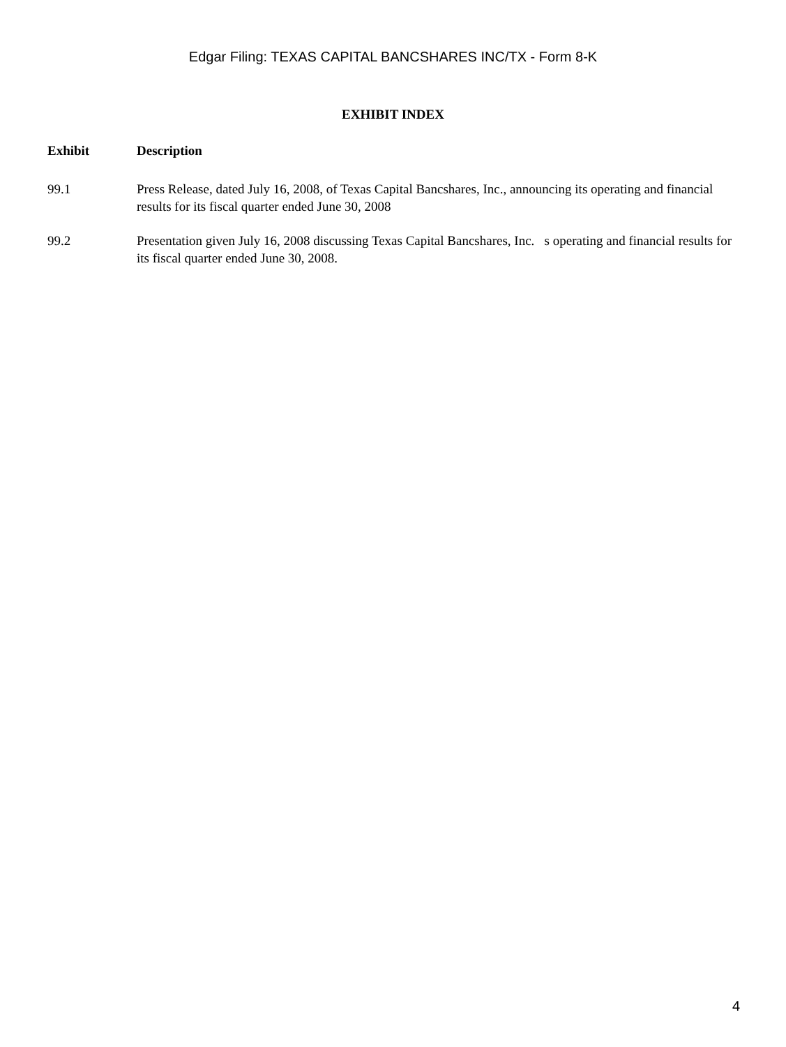Edgar Filing: TEXAS CAPITAL BANCSHARES INC/TX - Form 8-K
EXHIBIT INDEX
| Exhibit | Description |
| --- | --- |
| 99.1 | Press Release, dated July 16, 2008, of Texas Capital Bancshares, Inc., announcing its operating and financial results for its fiscal quarter ended June 30, 2008 |
| 99.2 | Presentation given July 16, 2008 discussing Texas Capital Bancshares, Inc. s operating and financial results for its fiscal quarter ended June 30, 2008. |
4